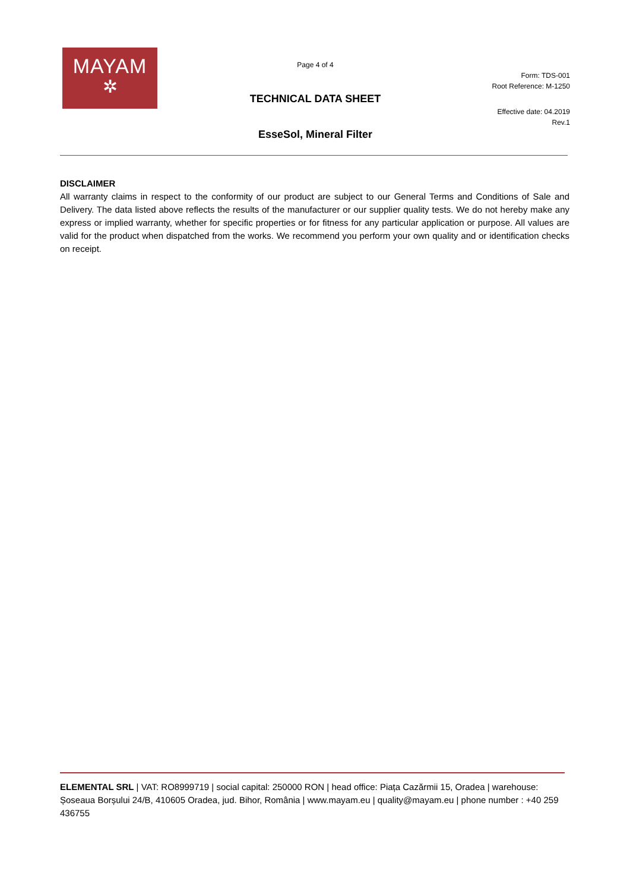MAYAM
✲
Page 4 of 4
Form: TDS-001
Root Reference: M-1250
TECHNICAL DATA SHEET
Effective date: 04.2019
Rev.1
EsseSol, Mineral Filter
DISCLAIMER
All warranty claims in respect to the conformity of our product are subject to our General Terms and Conditions of Sale and Delivery. The data listed above reflects the results of the manufacturer or our supplier quality tests. We do not hereby make any express or implied warranty, whether for specific properties or for fitness for any particular application or purpose. All values are valid for the product when dispatched from the works. We recommend you perform your own quality and or identification checks on receipt.
ELEMENTAL SRL | VAT: RO8999719 | social capital: 250000 RON | head office: Piața Cazărmii 15, Oradea | warehouse: Șoseaua Borșului 24/B, 410605 Oradea, jud. Bihor, România | www.mayam.eu | quality@mayam.eu | phone number : +40 259 436755